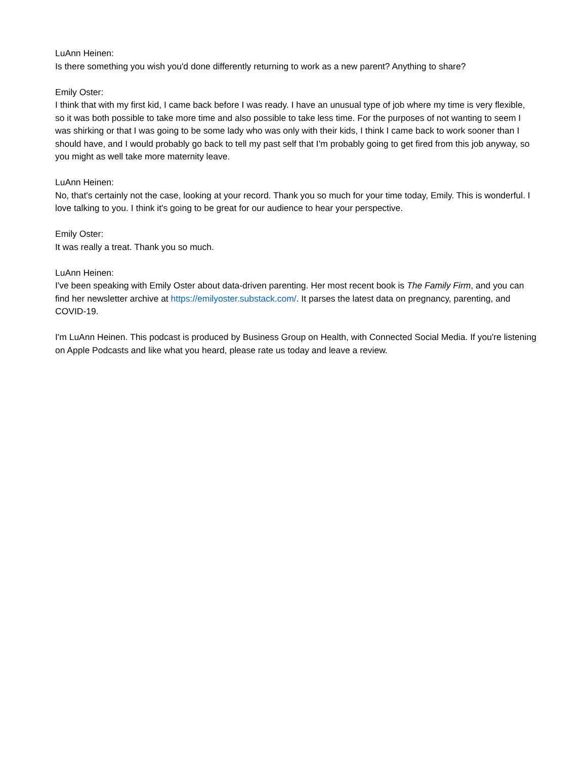LuAnn Heinen:
Is there something you wish you'd done differently returning to work as a new parent? Anything to share?
Emily Oster:
I think that with my first kid, I came back before I was ready. I have an unusual type of job where my time is very flexible, so it was both possible to take more time and also possible to take less time. For the purposes of not wanting to seem I was shirking or that I was going to be some lady who was only with their kids, I think I came back to work sooner than I should have, and I would probably go back to tell my past self that I’m probably going to get fired from this job anyway, so you might as well take more maternity leave.
LuAnn Heinen:
No, that's certainly not the case, looking at your record. Thank you so much for your time today, Emily. This is wonderful. I love talking to you. I think it's going to be great for our audience to hear your perspective.
Emily Oster:
It was really a treat. Thank you so much.
LuAnn Heinen:
I've been speaking with Emily Oster about data-driven parenting. Her most recent book is The Family Firm, and you can find her newsletter archive at https://emilyoster.substack.com/. It parses the latest data on pregnancy, parenting, and COVID-19.
I'm LuAnn Heinen. This podcast is produced by Business Group on Health, with Connected Social Media. If you're listening on Apple Podcasts and like what you heard, please rate us today and leave a review.